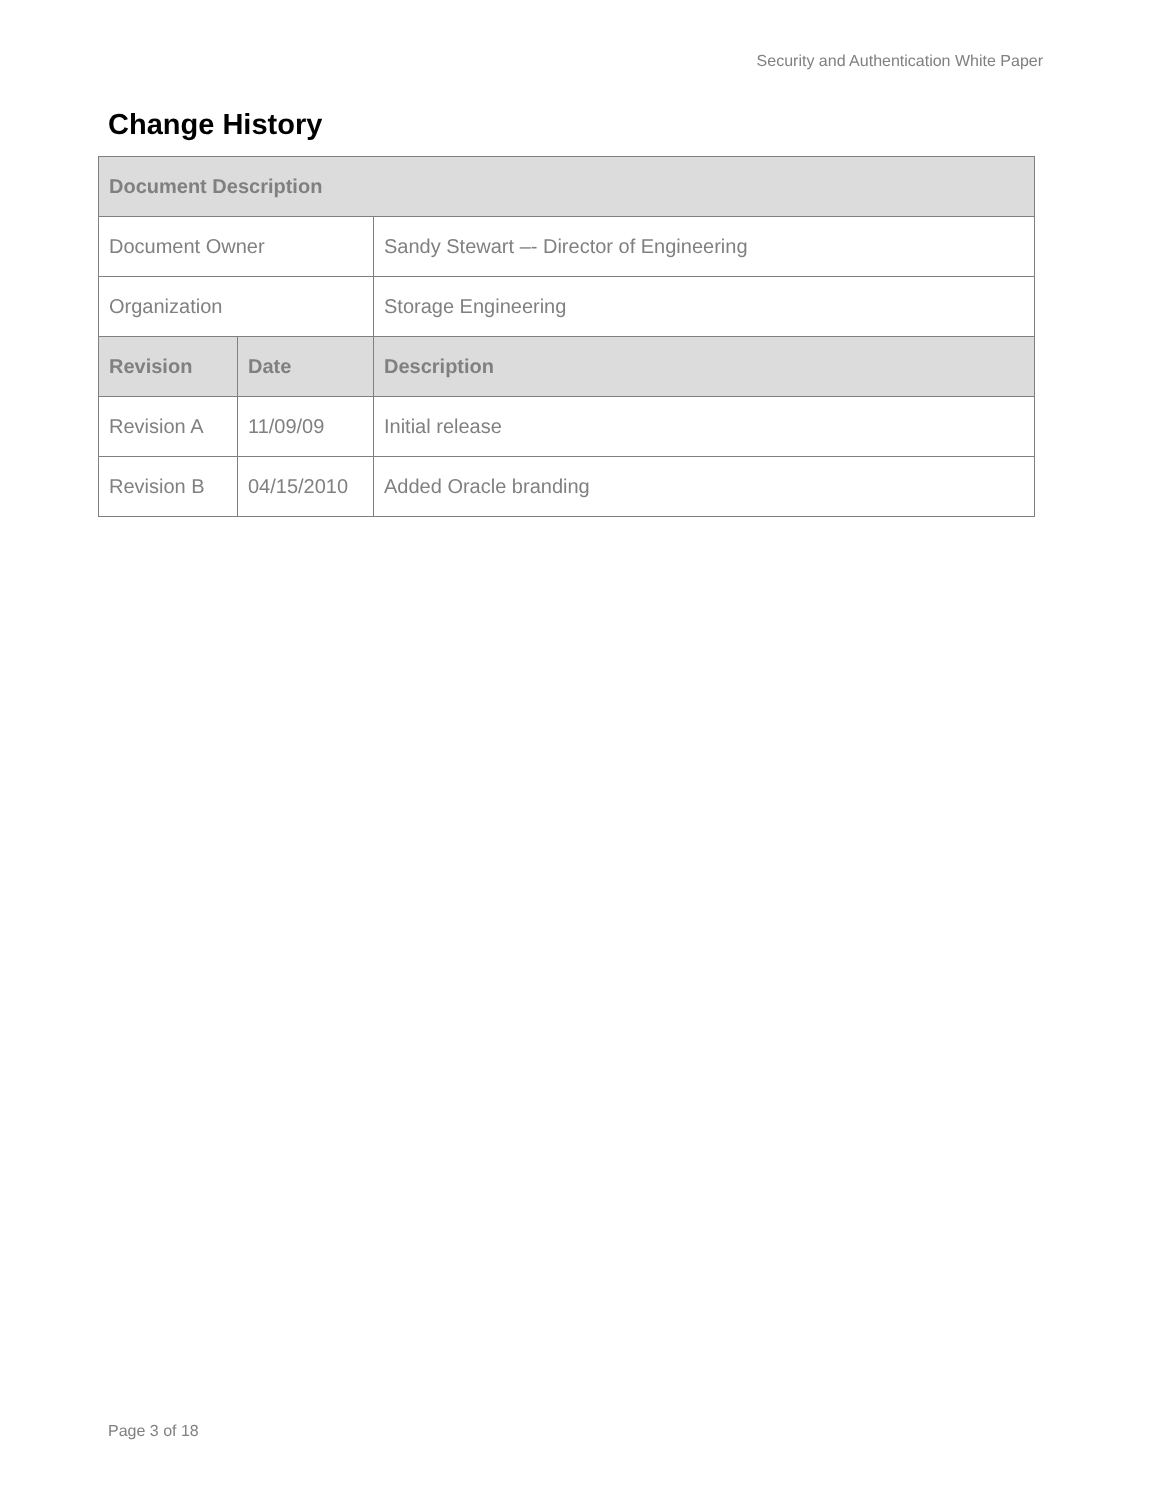Security and Authentication White Paper
Change History
| Document Description | | |
| --- | --- | --- |
| Document Owner | | Sandy Stewart –- Director of Engineering |
| Organization | | Storage Engineering |
| Revision | Date | Description |
| Revision A | 11/09/09 | Initial release |
| Revision B | 04/15/2010 | Added Oracle branding |
Page 3 of 18